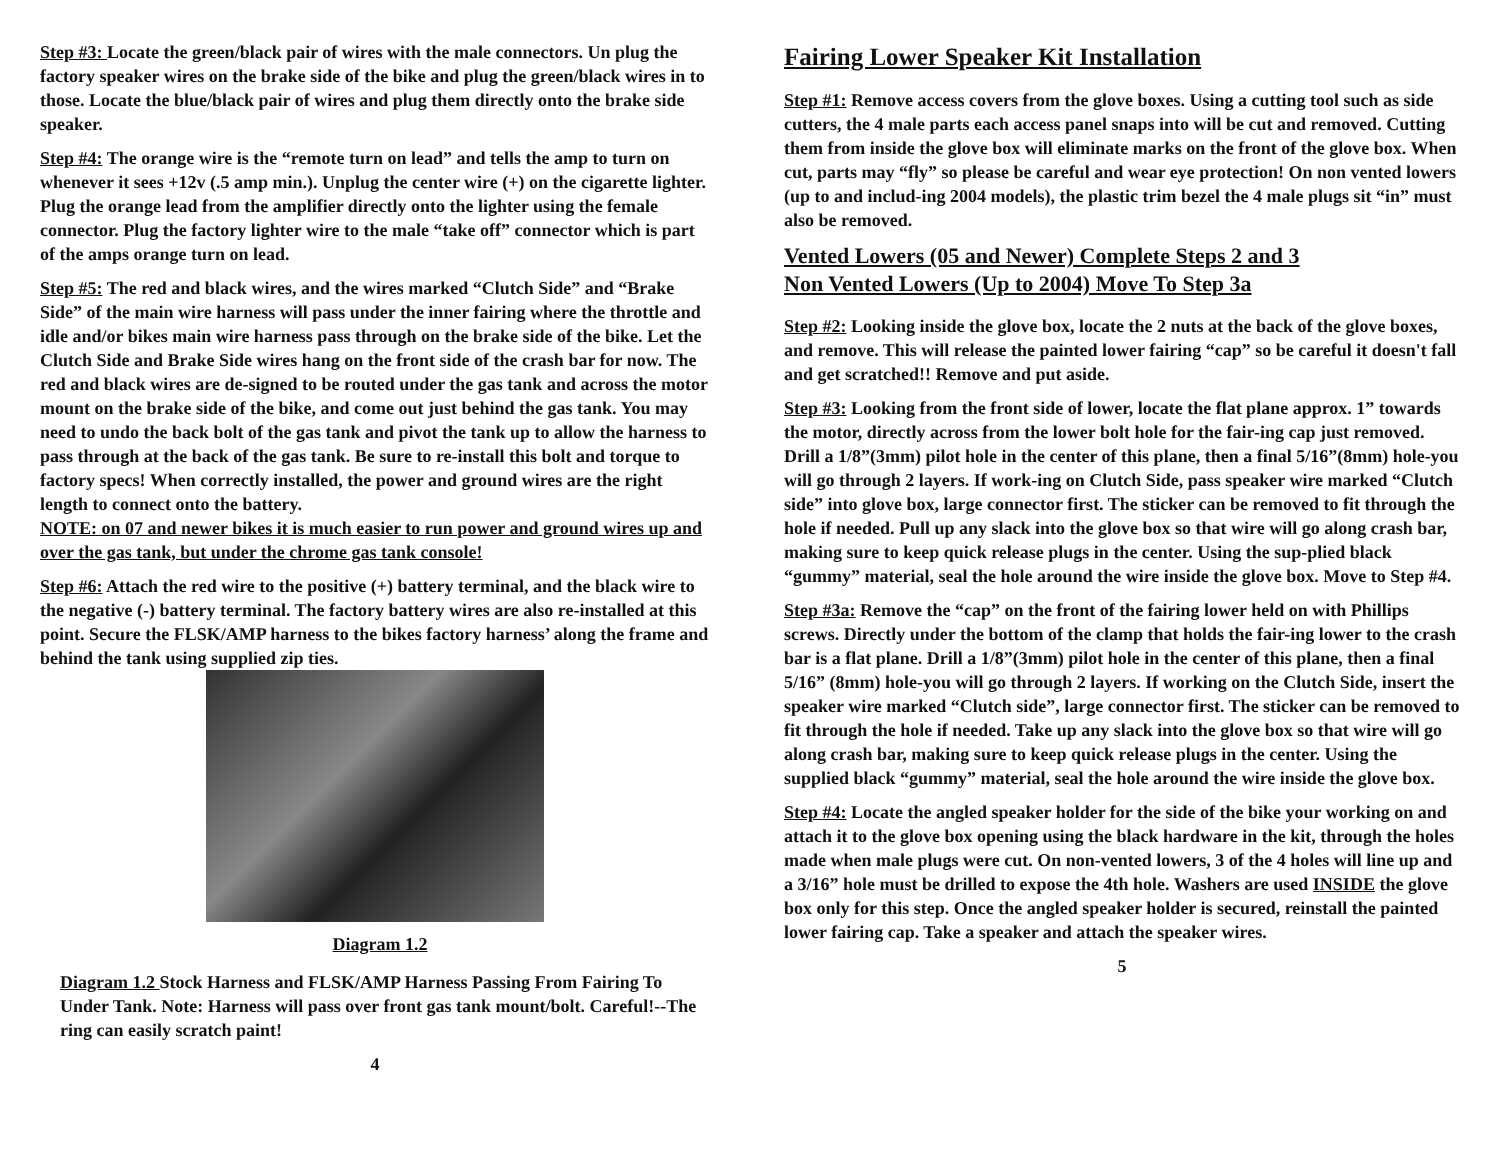Step #3: Locate the green/black pair of wires with the male connectors. Un plug the factory speaker wires on the brake side of the bike and plug the green/black wires in to those. Locate the blue/black pair of wires and plug them directly onto the brake side speaker.
Step #4: The orange wire is the “remote turn on lead” and tells the amp to turn on whenever it sees +12v (.5 amp min.). Unplug the center wire (+) on the cigarette lighter. Plug the orange lead from the amplifier directly onto the lighter using the female connector. Plug the factory lighter wire to the male “take off” connector which is part of the amps orange turn on lead.
Step #5: The red and black wires, and the wires marked “Clutch Side” and “Brake Side” of the main wire harness will pass under the inner fairing where the throttle and idle and/or bikes main wire harness pass through on the brake side of the bike. Let the Clutch Side and Brake Side wires hang on the front side of the crash bar for now. The red and black wires are de-signed to be routed under the gas tank and across the motor mount on the brake side of the bike, and come out just behind the gas tank. You may need to undo the back bolt of the gas tank and pivot the tank up to allow the harness to pass through at the back of the gas tank. Be sure to re-install this bolt and torque to factory specs! When correctly installed, the power and ground wires are the right length to connect onto the battery.
NOTE: on 07 and newer bikes it is much easier to run power and ground wires up and over the gas tank, but under the chrome gas tank console!
Step #6: Attach the red wire to the positive (+) battery terminal, and the black wire to the negative (-) battery terminal. The factory battery wires are also re-installed at this point. Secure the FLSK/AMP harness to the bikes factory harness’ along the frame and behind the tank using supplied zip ties.
Diagram 1.2
Diagram 1.2 Stock Harness and FLSK/AMP Harness Passing From Fairing To Under Tank. Note: Harness will pass over front gas tank mount/bolt. Careful!--The ring can easily scratch paint!
4
Fairing Lower Speaker Kit Installation
Step #1: Remove access covers from the glove boxes. Using a cutting tool such as side cutters, the 4 male parts each access panel snaps into will be cut and removed. Cutting them from inside the glove box will eliminate marks on the front of the glove box. When cut, parts may “fly” so please be careful and wear eye protection! On non vented lowers (up to and includ-ing 2004 models), the plastic trim bezel the 4 male plugs sit “in” must also be removed.
Vented Lowers (05 and Newer) Complete Steps 2 and 3
Non Vented Lowers (Up to 2004) Move To Step 3a
Step #2: Looking inside the glove box, locate the 2 nuts at the back of the glove boxes, and remove. This will release the painted lower fairing “cap” so be careful it doesn't fall and get scratched!! Remove and put aside.
Step #3: Looking from the front side of lower, locate the flat plane approx. 1” towards the motor, directly across from the lower bolt hole for the fair-ing cap just removed. Drill a 1/8”(3mm) pilot hole in the center of this plane, then a final 5/16”(8mm) hole-you will go through 2 layers. If work-ing on Clutch Side, pass speaker wire marked “Clutch side” into glove box, large connector first. The sticker can be removed to fit through the hole if needed. Pull up any slack into the glove box so that wire will go along crash bar, making sure to keep quick release plugs in the center. Using the sup-plied black “gummy” material, seal the hole around the wire inside the glove box. Move to Step #4.
Step #3a: Remove the “cap” on the front of the fairing lower held on with Phillips screws. Directly under the bottom of the clamp that holds the fair-ing lower to the crash bar is a flat plane. Drill a 1/8”(3mm) pilot hole in the center of this plane, then a final 5/16” (8mm) hole-you will go through 2 layers. If working on the Clutch Side, insert the speaker wire marked “Clutch side”, large connector first. The sticker can be removed to fit through the hole if needed. Take up any slack into the glove box so that wire will go along crash bar, making sure to keep quick release plugs in the center. Using the supplied black “gummy” material, seal the hole around the wire inside the glove box.
Step #4: Locate the angled speaker holder for the side of the bike your working on and attach it to the glove box opening using the black hardware in the kit, through the holes made when male plugs were cut. On non-vented lowers, 3 of the 4 holes will line up and a 3/16” hole must be drilled to expose the 4th hole. Washers are used INSIDE the glove box only for this step. Once the angled speaker holder is secured, reinstall the painted lower fairing cap. Take a speaker and attach the speaker wires.
5